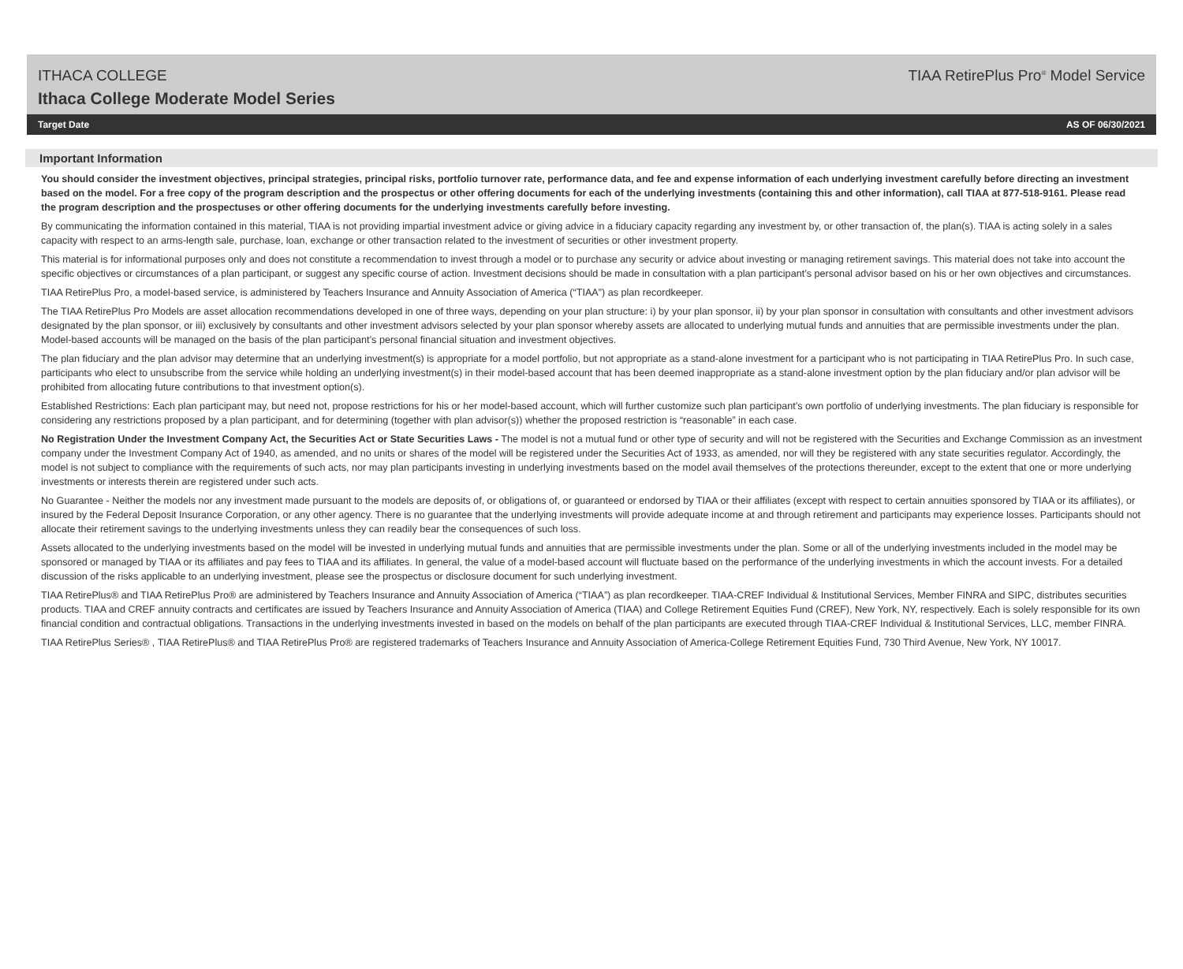ITHACA COLLEGE
Ithaca College Moderate Model Series
TIAA RetirePlus Pro<sup>®</sup> Model Service
Target Date AS OF 06/30/2021
Important Information
You should consider the investment objectives, principal strategies, principal risks, portfolio turnover rate, performance data, and fee and expense information of each underlying investment carefully before directing an investment based on the model. For a free copy of the program description and the prospectus or other offering documents for each of the underlying investments (containing this and other information), call TIAA at 877-518-9161. Please read the program description and the prospectuses or other offering documents for the underlying investments carefully before investing.
By communicating the information contained in this material, TIAA is not providing impartial investment advice or giving advice in a fiduciary capacity regarding any investment by, or other transaction of, the plan(s). TIAA is acting solely in a sales capacity with respect to an arms-length sale, purchase, loan, exchange or other transaction related to the investment of securities or other investment property.
This material is for informational purposes only and does not constitute a recommendation to invest through a model or to purchase any security or advice about investing or managing retirement savings. This material does not take into account the specific objectives or circumstances of a plan participant, or suggest any specific course of action. Investment decisions should be made in consultation with a plan participant’s personal advisor based on his or her own objectives and circumstances.
TIAA RetirePlus Pro, a model-based service, is administered by Teachers Insurance and Annuity Association of America (“TIAA”) as plan recordkeeper.
The TIAA RetirePlus Pro Models are asset allocation recommendations developed in one of three ways, depending on your plan structure: i) by your plan sponsor, ii) by your plan sponsor in consultation with consultants and other investment advisors designated by the plan sponsor, or iii) exclusively by consultants and other investment advisors selected by your plan sponsor whereby assets are allocated to underlying mutual funds and annuities that are permissible investments under the plan. Model-based accounts will be managed on the basis of the plan participant’s personal financial situation and investment objectives.
The plan fiduciary and the plan advisor may determine that an underlying investment(s) is appropriate for a model portfolio, but not appropriate as a stand-alone investment for a participant who is not participating in TIAA RetirePlus Pro. In such case, participants who elect to unsubscribe from the service while holding an underlying investment(s) in their model-based account that has been deemed inappropriate as a stand-alone investment option by the plan fiduciary and/or plan advisor will be prohibited from allocating future contributions to that investment option(s).
Established Restrictions: Each plan participant may, but need not, propose restrictions for his or her model-based account, which will further customize such plan participant’s own portfolio of underlying investments. The plan fiduciary is responsible for considering any restrictions proposed by a plan participant, and for determining (together with plan advisor(s)) whether the proposed restriction is “reasonable” in each case.
No Registration Under the Investment Company Act, the Securities Act or State Securities Laws - The model is not a mutual fund or other type of security and will not be registered with the Securities and Exchange Commission as an investment company under the Investment Company Act of 1940, as amended, and no units or shares of the model will be registered under the Securities Act of 1933, as amended, nor will they be registered with any state securities regulator. Accordingly, the model is not subject to compliance with the requirements of such acts, nor may plan participants investing in underlying investments based on the model avail themselves of the protections thereunder, except to the extent that one or more underlying investments or interests therein are registered under such acts.
No Guarantee - Neither the models nor any investment made pursuant to the models are deposits of, or obligations of, or guaranteed or endorsed by TIAA or their affiliates (except with respect to certain annuities sponsored by TIAA or its affiliates), or insured by the Federal Deposit Insurance Corporation, or any other agency. There is no guarantee that the underlying investments will provide adequate income at and through retirement and participants may experience losses. Participants should not allocate their retirement savings to the underlying investments unless they can readily bear the consequences of such loss.
Assets allocated to the underlying investments based on the model will be invested in underlying mutual funds and annuities that are permissible investments under the plan. Some or all of the underlying investments included in the model may be sponsored or managed by TIAA or its affiliates and pay fees to TIAA and its affiliates. In general, the value of a model-based account will fluctuate based on the performance of the underlying investments in which the account invests. For a detailed discussion of the risks applicable to an underlying investment, please see the prospectus or disclosure document for such underlying investment.
TIAA RetirePlus® and TIAA RetirePlus Pro® are administered by Teachers Insurance and Annuity Association of America (“TIAA”) as plan recordkeeper. TIAA-CREF Individual & Institutional Services, Member FINRA and SIPC, distributes securities products. TIAA and CREF annuity contracts and certificates are issued by Teachers Insurance and Annuity Association of America (TIAA) and College Retirement Equities Fund (CREF), New York, NY, respectively. Each is solely responsible for its own financial condition and contractual obligations. Transactions in the underlying investments invested in based on the models on behalf of the plan participants are executed through TIAA-CREF Individual & Institutional Services, LLC, member FINRA.
TIAA RetirePlus Series® , TIAA RetirePlus® and TIAA RetirePlus Pro® are registered trademarks of Teachers Insurance and Annuity Association of America-College Retirement Equities Fund, 730 Third Avenue, New York, NY 10017.